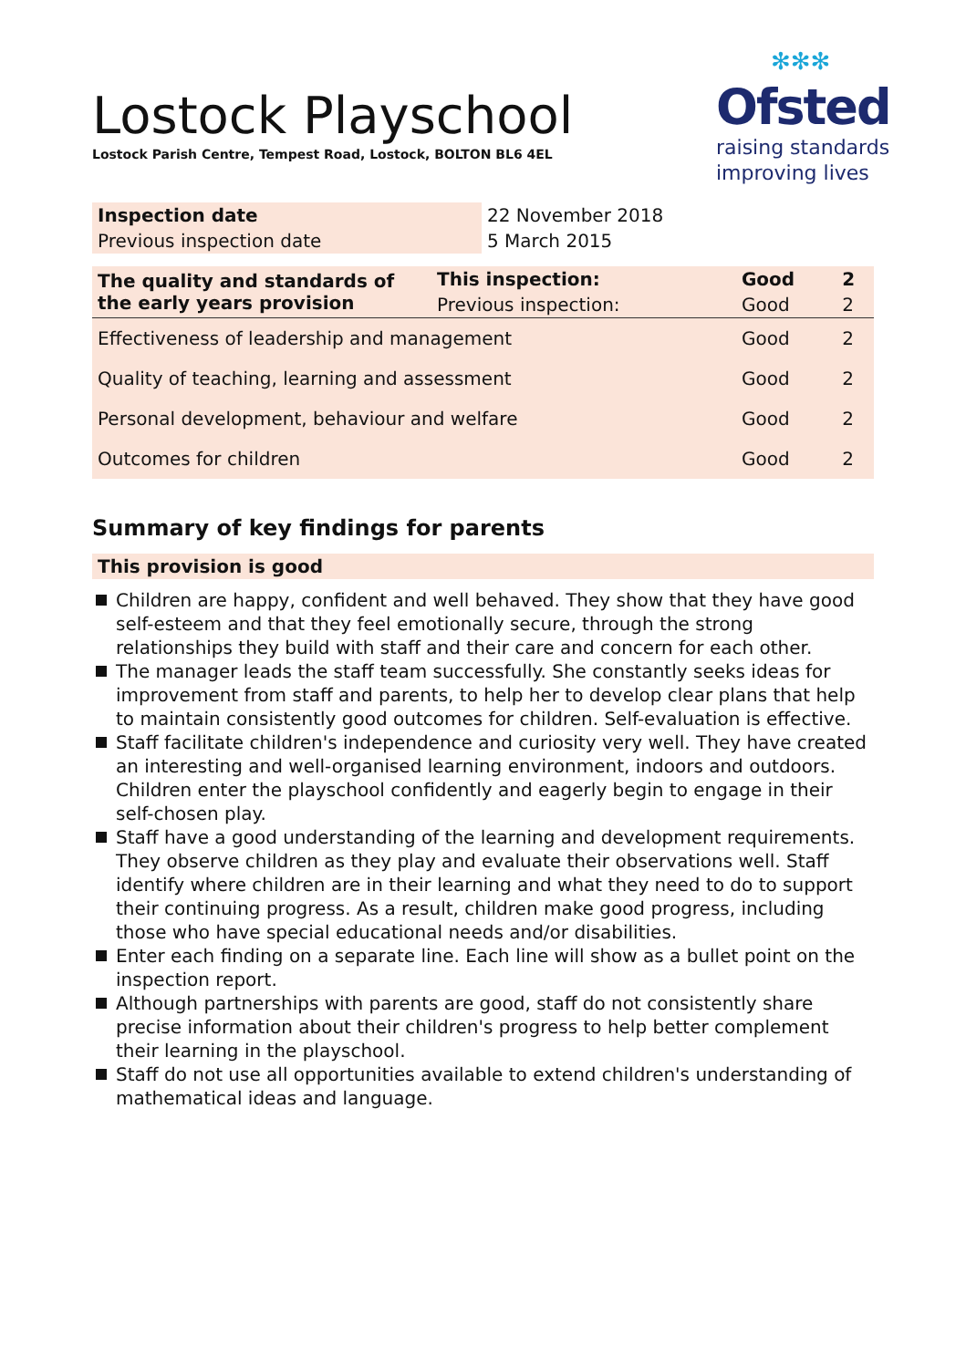Lostock Playschool
Lostock Parish Centre, Tempest Road, Lostock, BOLTON BL6 4EL
✻✻✻
Ofsted
raising standards
improving lives
| Inspection date | 22 November 2018 |
| Previous inspection date | 5 March 2015 |
| The quality and standards of the early years provision | This inspection: | Good | 2 |
| | Previous inspection: | Good | 2 |
| Effectiveness of leadership and management | | Good | 2 |
| Quality of teaching, learning and assessment | | Good | 2 |
| Personal development, behaviour and welfare | | Good | 2 |
| Outcomes for children | | Good | 2 |
Summary of key findings for parents
This provision is good
Children are happy, confident and well behaved. They show that they have good self-esteem and that they feel emotionally secure, through the strong relationships they build with staff and their care and concern for each other.
The manager leads the staff team successfully. She constantly seeks ideas for improvement from staff and parents, to help her to develop clear plans that help to maintain consistently good outcomes for children. Self-evaluation is effective.
Staff facilitate children's independence and curiosity very well. They have created an interesting and well-organised learning environment, indoors and outdoors. Children enter the playschool confidently and eagerly begin to engage in their self-chosen play.
Staff have a good understanding of the learning and development requirements. They observe children as they play and evaluate their observations well. Staff identify where children are in their learning and what they need to do to support their continuing progress. As a result, children make good progress, including those who have special educational needs and/or disabilities.
Enter each finding on a separate line. Each line will show as a bullet point on the inspection report.
Although partnerships with parents are good, staff do not consistently share precise information about their children's progress to help better complement their learning in the playschool.
Staff do not use all opportunities available to extend children's understanding of mathematical ideas and language.